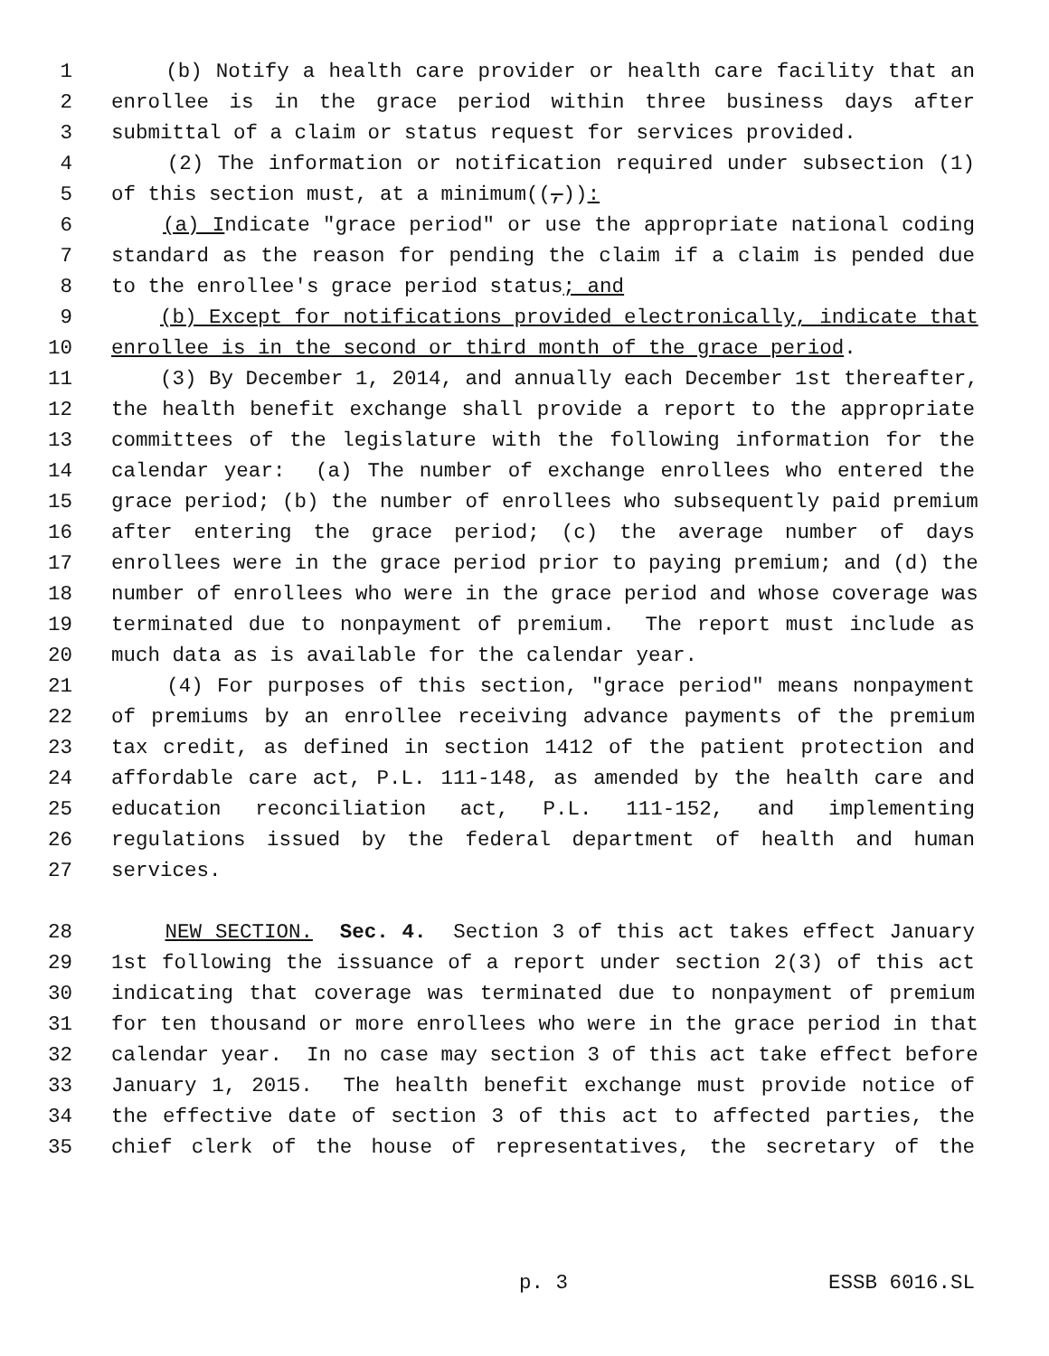1 (b) Notify a health care provider or health care facility that an
2 enrollee is in the grace period within three business days after
3 submittal of a claim or status request for services provided.
4 (2) The information or notification required under subsection (1)
5 of this section must, at a minimum((,)):
6 (a) Indicate "grace period" or use the appropriate national coding
7 standard as the reason for pending the claim if a claim is pended due
8 to the enrollee's grace period status; and
9 (b) Except for notifications provided electronically, indicate that
10 enrollee is in the second or third month of the grace period.
11 (3) By December 1, 2014, and annually each December 1st thereafter,
12 the health benefit exchange shall provide a report to the appropriate
13 committees of the legislature with the following information for the
14 calendar year: (a) The number of exchange enrollees who entered the
15 grace period; (b) the number of enrollees who subsequently paid premium
16 after entering the grace period; (c) the average number of days
17 enrollees were in the grace period prior to paying premium; and (d) the
18 number of enrollees who were in the grace period and whose coverage was
19 terminated due to nonpayment of premium. The report must include as
20 much data as is available for the calendar year.
21 (4) For purposes of this section, "grace period" means nonpayment
22 of premiums by an enrollee receiving advance payments of the premium
23 tax credit, as defined in section 1412 of the patient protection and
24 affordable care act, P.L. 111-148, as amended by the health care and
25 education reconciliation act, P.L. 111-152, and implementing
26 regulations issued by the federal department of health and human
27 services.
28 NEW SECTION. Sec. 4. Section 3 of this act takes effect January
29 1st following the issuance of a report under section 2(3) of this act
30 indicating that coverage was terminated due to nonpayment of premium
31 for ten thousand or more enrollees who were in the grace period in that
32 calendar year. In no case may section 3 of this act take effect before
33 January 1, 2015. The health benefit exchange must provide notice of
34 the effective date of section 3 of this act to affected parties, the
35 chief clerk of the house of representatives, the secretary of the
p. 3 ESSB 6016.SL